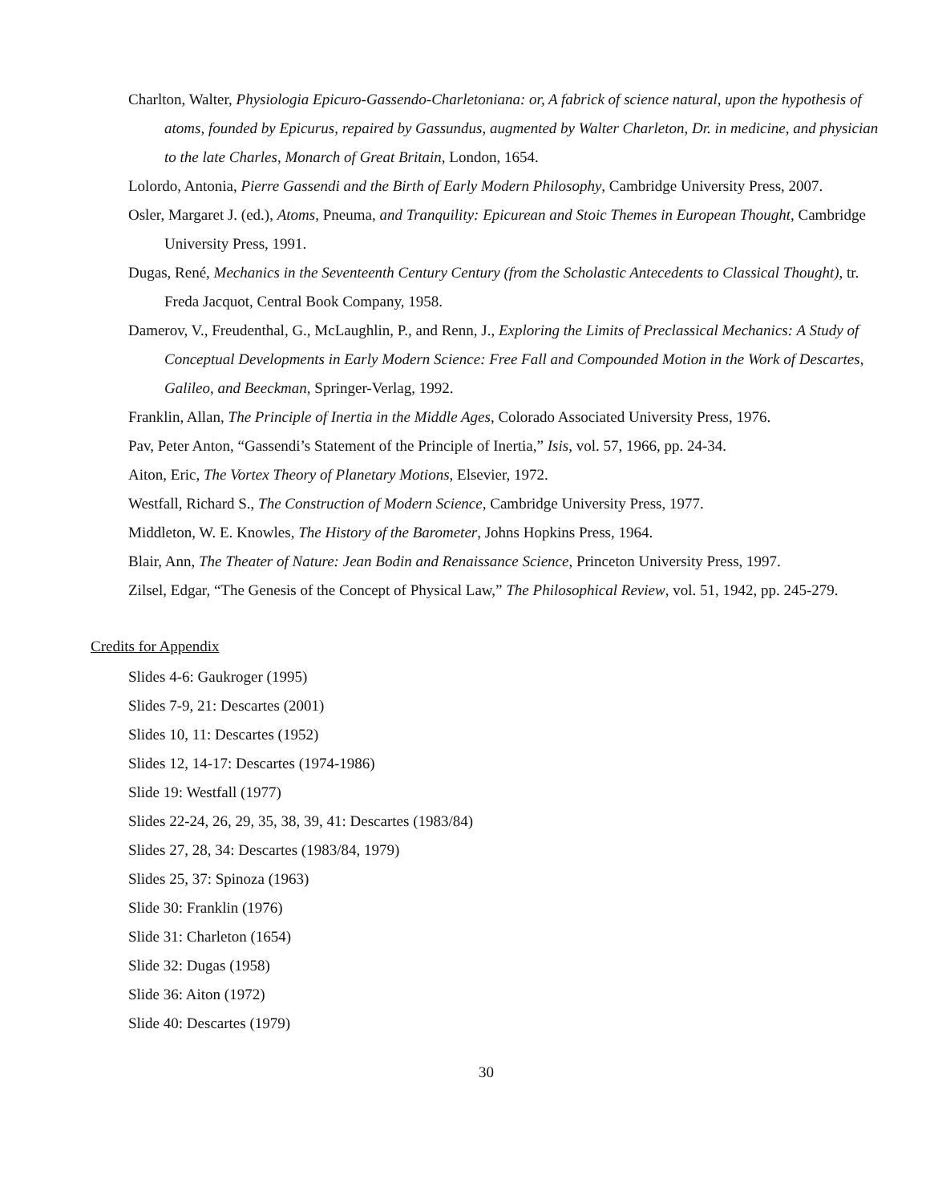Charlton, Walter, Physiologia Epicuro-Gassendo-Charletoniana: or, A fabrick of science natural, upon the hypothesis of atoms, founded by Epicurus, repaired by Gassundus, augmented by Walter Charleton, Dr. in medicine, and physician to the late Charles, Monarch of Great Britain, London, 1654.
Lolordo, Antonia, Pierre Gassendi and the Birth of Early Modern Philosophy, Cambridge University Press, 2007.
Osler, Margaret J. (ed.), Atoms, Pneuma, and Tranquility: Epicurean and Stoic Themes in European Thought, Cambridge University Press, 1991.
Dugas, René, Mechanics in the Seventeenth Century Century (from the Scholastic Antecedents to Classical Thought), tr. Freda Jacquot, Central Book Company, 1958.
Damerov, V., Freudenthal, G., McLaughlin, P., and Renn, J., Exploring the Limits of Preclassical Mechanics: A Study of Conceptual Developments in Early Modern Science: Free Fall and Compounded Motion in the Work of Descartes, Galileo, and Beeckman, Springer-Verlag, 1992.
Franklin, Allan, The Principle of Inertia in the Middle Ages, Colorado Associated University Press, 1976.
Pav, Peter Anton, “Gassendi’s Statement of the Principle of Inertia,” Isis, vol. 57, 1966, pp. 24-34.
Aiton, Eric, The Vortex Theory of Planetary Motions, Elsevier, 1972.
Westfall, Richard S., The Construction of Modern Science, Cambridge University Press, 1977.
Middleton, W. E. Knowles, The History of the Barometer, Johns Hopkins Press, 1964.
Blair, Ann, The Theater of Nature: Jean Bodin and Renaissance Science, Princeton University Press, 1997.
Zilsel, Edgar, “The Genesis of the Concept of Physical Law,” The Philosophical Review, vol. 51, 1942, pp. 245-279.
Credits for Appendix
Slides 4-6: Gaukroger (1995)
Slides 7-9, 21: Descartes (2001)
Slides 10, 11: Descartes (1952)
Slides 12, 14-17: Descartes (1974-1986)
Slide 19: Westfall (1977)
Slides 22-24, 26, 29, 35, 38, 39, 41: Descartes (1983/84)
Slides 27, 28, 34: Descartes (1983/84, 1979)
Slides 25, 37: Spinoza (1963)
Slide 30: Franklin (1976)
Slide 31: Charleton (1654)
Slide 32: Dugas (1958)
Slide 36: Aiton (1972)
Slide 40: Descartes (1979)
30